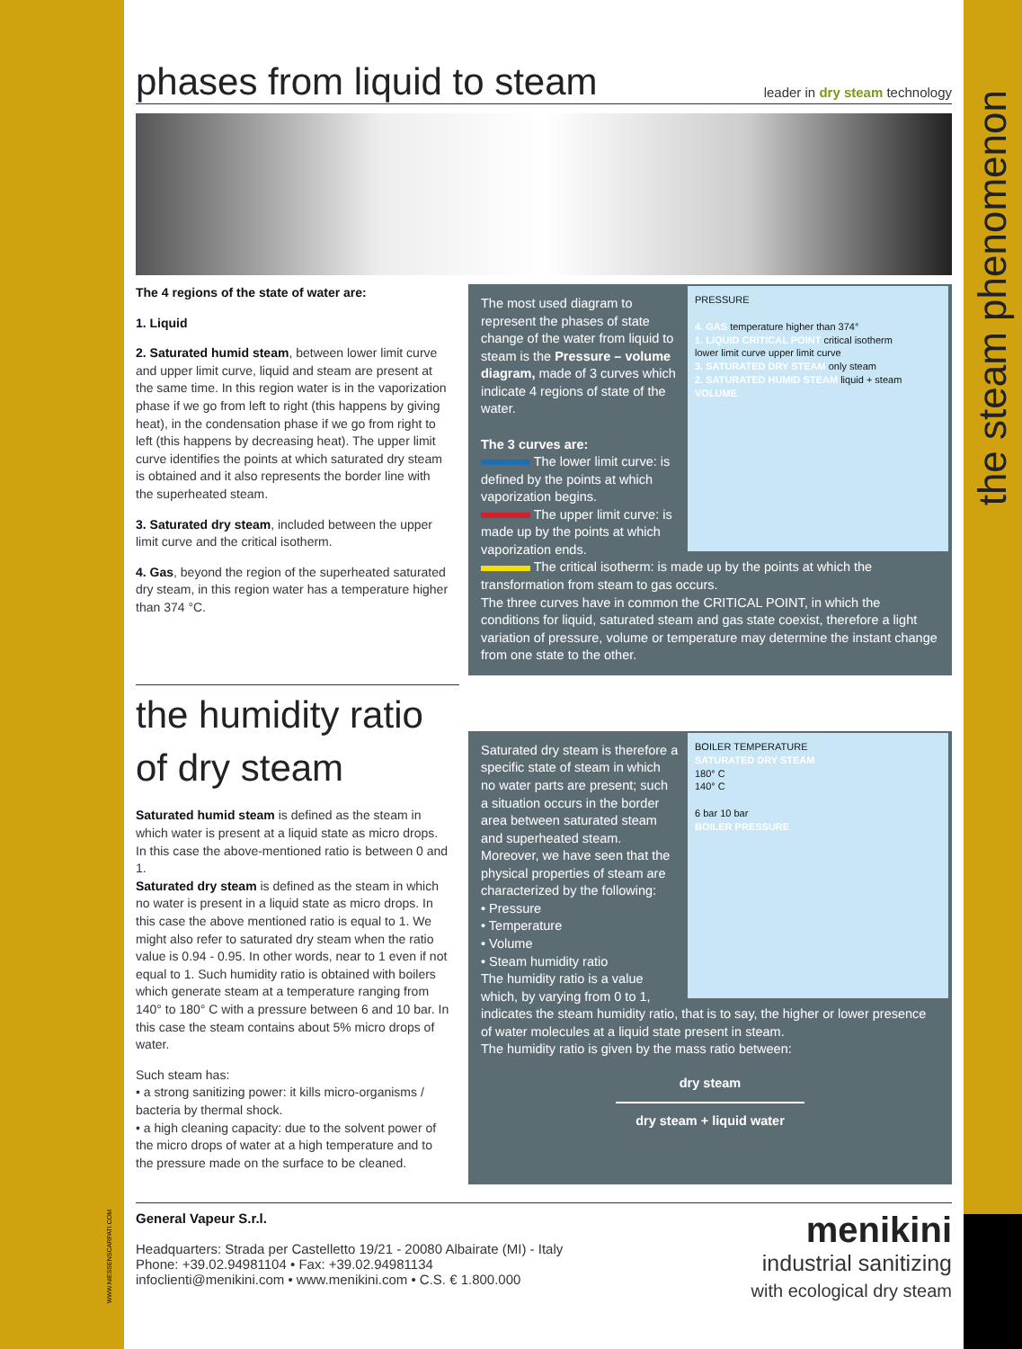the steam phenomenon
WWW.NIESSENSCARPATI.COM
phases from liquid to steam
leader in dry steam technology
The 4 regions of the state of water are:
1. Liquid
2. Saturated humid steam, between lower limit curve and upper limit curve, liquid and steam are present at the same time. In this region water is in the vaporization phase if we go from left to right (this happens by giving heat), in the condensation phase if we go from right to left (this happens by decreasing heat). The upper limit curve identifies the points at which saturated dry steam is obtained and it also represents the border line with the superheated steam.
3. Saturated dry steam, included between the upper limit curve and the critical isotherm.
4. Gas, beyond the region of the superheated saturated dry steam, in this region water has a temperature higher than 374 °C.
PRESSURE
4. GAS temperature higher than 374°
1. LIQUID CRITICAL POINT critical isotherm
lower limit curve upper limit curve
3. SATURATED DRY STEAM only steam
2. SATURATED HUMID STEAM liquid + steam
VOLUME
The most used diagram to represent the phases of state change of the water from liquid to steam is the Pressure – volume diagram, made of 3 curves which indicate 4 regions of state of the water.
The 3 curves are:
The lower limit curve: is defined by the points at which vaporization begins.
The upper limit curve: is made up by the points at which vaporization ends.
The critical isotherm: is made up by the points at which the transformation from steam to gas occurs.
The three curves have in common the CRITICAL POINT, in which the conditions for liquid, saturated steam and gas state coexist, therefore a light variation of pressure, volume or temperature may determine the instant change from one state to the other.
the humidity ratio of dry steam
Saturated humid steam is defined as the steam in which water is present at a liquid state as micro drops. In this case the above-mentioned ratio is between 0 and 1.
Saturated dry steam is defined as the steam in which no water is present in a liquid state as micro drops. In this case the above mentioned ratio is equal to 1. We might also refer to saturated dry steam when the ratio value is 0.94 - 0.95. In other words, near to 1 even if not equal to 1. Such humidity ratio is obtained with boilers which generate steam at a temperature ranging from 140° to 180° C with a pressure between 6 and 10 bar. In this case the steam contains about 5% micro drops of water.
Such steam has:
• a strong sanitizing power: it kills micro-organisms / bacteria by thermal shock.
• a high cleaning capacity: due to the solvent power of the micro drops of water at a high temperature and to the pressure made on the surface to be cleaned.
BOILER TEMPERATURE
SATURATED DRY STEAM
180° C
140° C
6 bar 10 bar
BOILER PRESSURE
Saturated dry steam is therefore a specific state of steam in which no water parts are present; such a situation occurs in the border area between saturated steam and superheated steam. Moreover, we have seen that the physical properties of steam are characterized by the following:
• Pressure
• Temperature
• Volume
• Steam humidity ratio
The humidity ratio is a value which, by varying from 0 to 1, indicates the steam humidity ratio, that is to say, the higher or lower presence of water molecules at a liquid state present in steam.
The humidity ratio is given by the mass ratio between:
dry steam
dry steam + liquid water
General Vapeur S.r.l.
Headquarters: Strada per Castelletto 19/21 - 20080 Albairate (MI) - Italy
Phone: +39.02.94981104 • Fax: +39.02.94981134
infoclienti@menikini.com • www.menikini.com • C.S. € 1.800.000
menikini
industrial sanitizing
with ecological dry steam